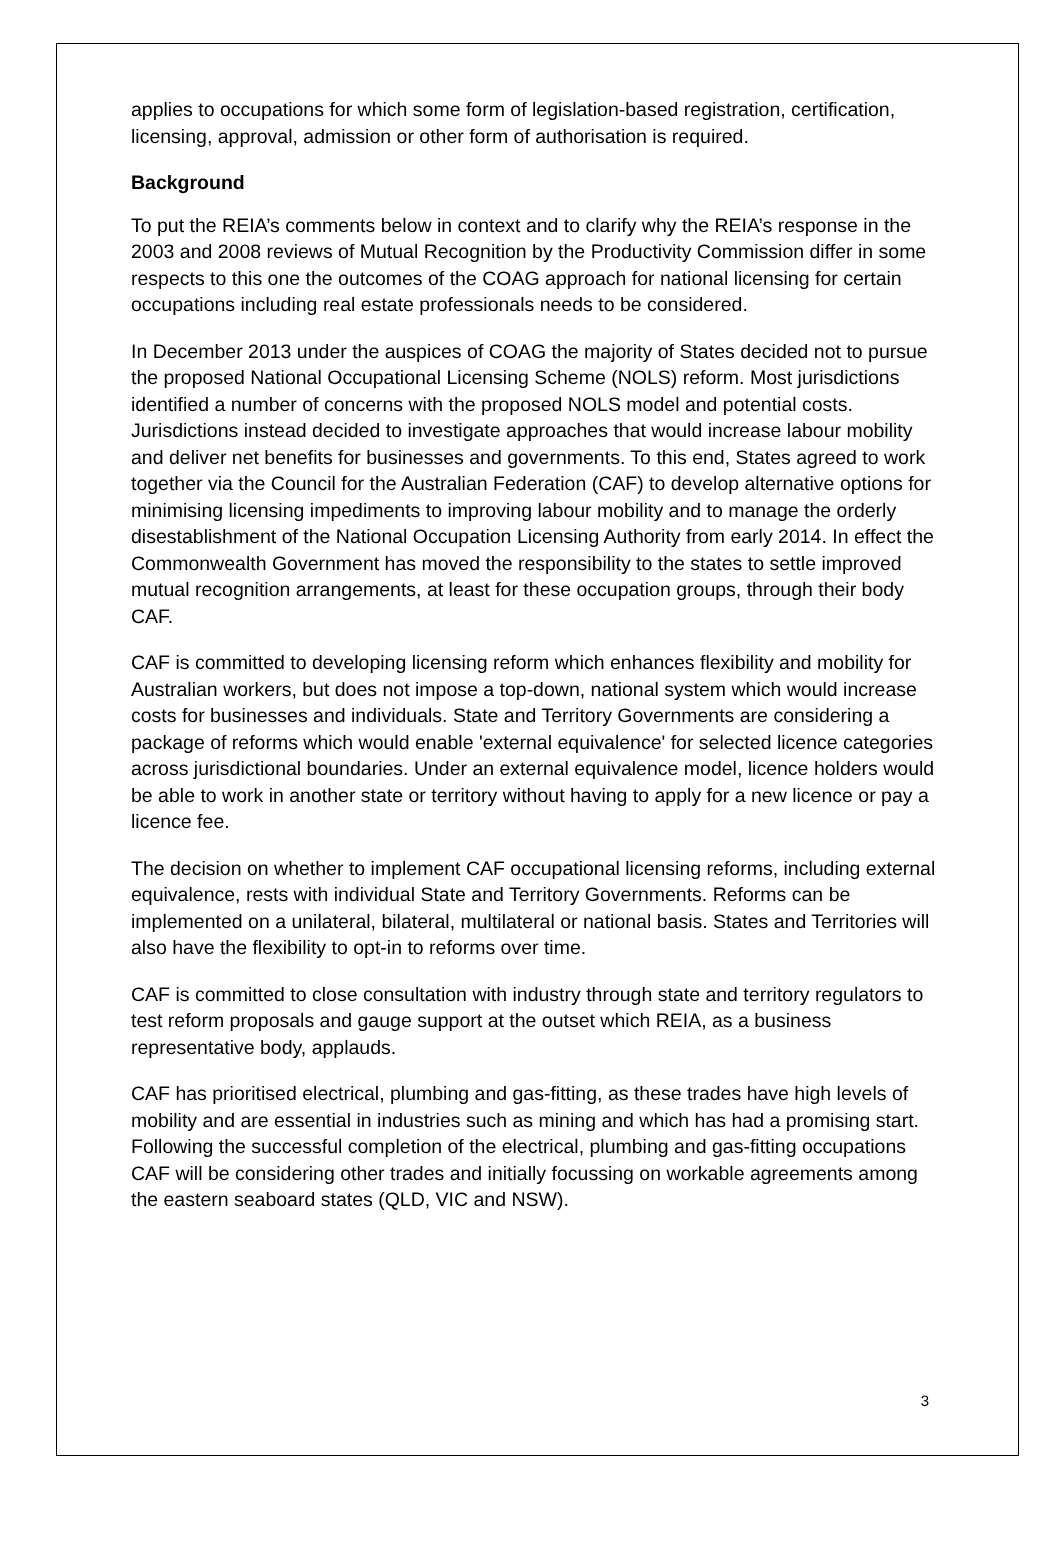applies to occupations for which some form of legislation-based registration, certification, licensing, approval, admission or other form of authorisation is required.
Background
To put the REIA’s comments below in context and to clarify why the REIA’s response in the 2003 and 2008 reviews of Mutual Recognition by the Productivity Commission differ in some respects to this one the outcomes of the COAG approach for national licensing for certain occupations including real estate professionals needs to be considered.
In December 2013 under the auspices of COAG the majority of States decided not to pursue the proposed National Occupational Licensing Scheme (NOLS) reform. Most jurisdictions identified a number of concerns with the proposed NOLS model and potential costs. Jurisdictions instead decided to investigate approaches that would increase labour mobility and deliver net benefits for businesses and governments. To this end, States agreed to work together via the Council for the Australian Federation (CAF) to develop alternative options for minimising licensing impediments to improving labour mobility and to manage the orderly disestablishment of the National Occupation Licensing Authority from early 2014. In effect the Commonwealth Government has moved the responsibility to the states to settle improved mutual recognition arrangements, at least for these occupation groups, through their body CAF.
CAF is committed to developing licensing reform which enhances flexibility and mobility for Australian workers, but does not impose a top-down, national system which would increase costs for businesses and individuals. State and Territory Governments are considering a package of reforms which would enable 'external equivalence' for selected licence categories across jurisdictional boundaries. Under an external equivalence model, licence holders would be able to work in another state or territory without having to apply for a new licence or pay a licence fee.
The decision on whether to implement CAF occupational licensing reforms, including external equivalence, rests with individual State and Territory Governments. Reforms can be implemented on a unilateral, bilateral, multilateral or national basis. States and Territories will also have the flexibility to opt-in to reforms over time.
CAF is committed to close consultation with industry through state and territory regulators to test reform proposals and gauge support at the outset which REIA, as a business representative body, applauds.
CAF has prioritised electrical, plumbing and gas-fitting, as these trades have high levels of mobility and are essential in industries such as mining and which has had a promising start. Following the successful completion of the electrical, plumbing and gas-fitting occupations CAF will be considering other trades and initially focussing on workable agreements among the eastern seaboard states (QLD, VIC and NSW).
3